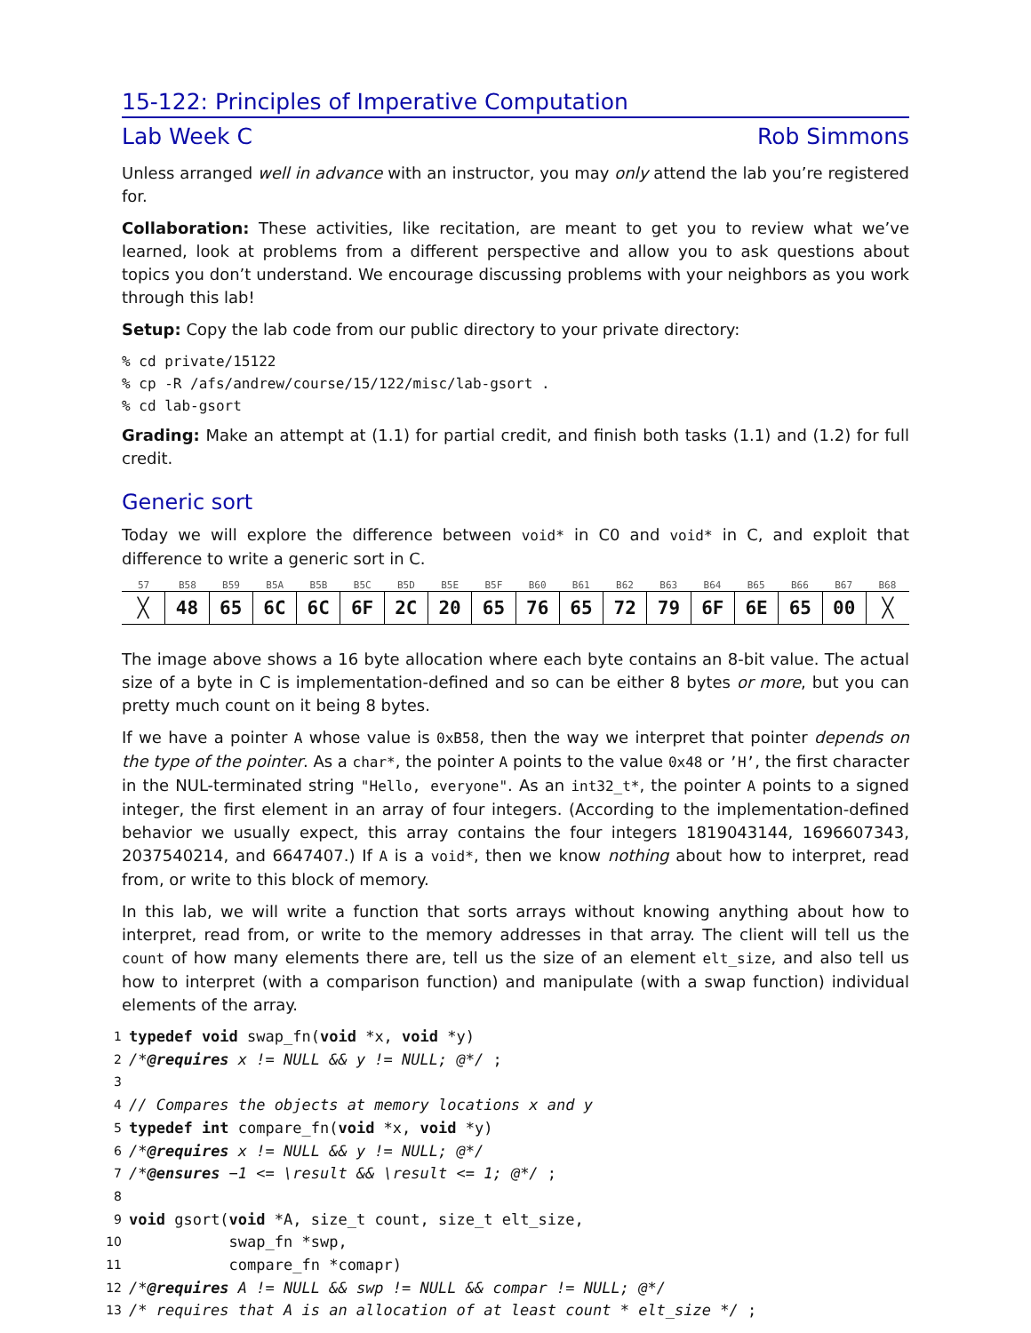15-122: Principles of Imperative Computation
Lab Week C Rob Simmons
Unless arranged well in advance with an instructor, you may only attend the lab you’re registered for.
Collaboration: These activities, like recitation, are meant to get you to review what we’ve learned, look at problems from a different perspective and allow you to ask questions about topics you don’t understand. We encourage discussing problems with your neighbors as you work through this lab!
Setup: Copy the lab code from our public directory to your private directory:
% cd private/15122
% cp -R /afs/andrew/course/15/122/misc/lab-gsort .
% cd lab-gsort
Grading: Make an attempt at (1.1) for partial credit, and finish both tasks (1.1) and (1.2) for full credit.
Generic sort
Today we will explore the difference between void* in C0 and void* in C, and exploit that difference to write a generic sort in C.
57 B58 B59 B5A B5B B5C B5D B5E B5F B60 B61 B62 B63 B64 B65 B66 B67 B68
╳ 48 65 6C 6C 6F 2C 20 65 76 65 72 79 6F 6E 65 00 ╳
The image above shows a 16 byte allocation where each byte contains an 8-bit value. The actual size of a byte in C is implementation-defined and so can be either 8 bytes or more, but you can pretty much count on it being 8 bytes.
If we have a pointer A whose value is 0xB58, then the way we interpret that pointer depends on the type of the pointer. As a char*, the pointer A points to the value 0x48 or ’H’, the first character in the NUL-terminated string "Hello, everyone". As an int32_t*, the pointer A points to a signed integer, the first element in an array of four integers. (According to the implementation-defined behavior we usually expect, this array contains the four integers 1819043144, 1696607343, 2037540214, and 6647407.) If A is a void*, then we know nothing about how to interpret, read from, or write to this block of memory.
In this lab, we will write a function that sorts arrays without knowing anything about how to interpret, read from, or write to the memory addresses in that array. The client will tell us the count of how many elements there are, tell us the size of an element elt_size, and also tell us how to interpret (with a comparison function) and manipulate (with a swap function) individual elements of the array.
1 typedef void swap_fn(void *x, void *y)
2 /*@requires x != NULL && y != NULL; @*/ ;
3
4 // Compares the objects at memory locations x and y
5 typedef int compare_fn(void *x, void *y)
6 /*@requires x != NULL && y != NULL; @*/
7 /*@ensures −1 <= \result && \result <= 1; @*/ ;
8
9 void gsort(void *A, size_t count, size_t elt_size,
10 swap_fn *swp,
11 compare_fn *comapr)
12 /*@requires A != NULL && swp != NULL && compar != NULL; @*/
13 /* requires that A is an allocation of at least count * elt_size */ ;